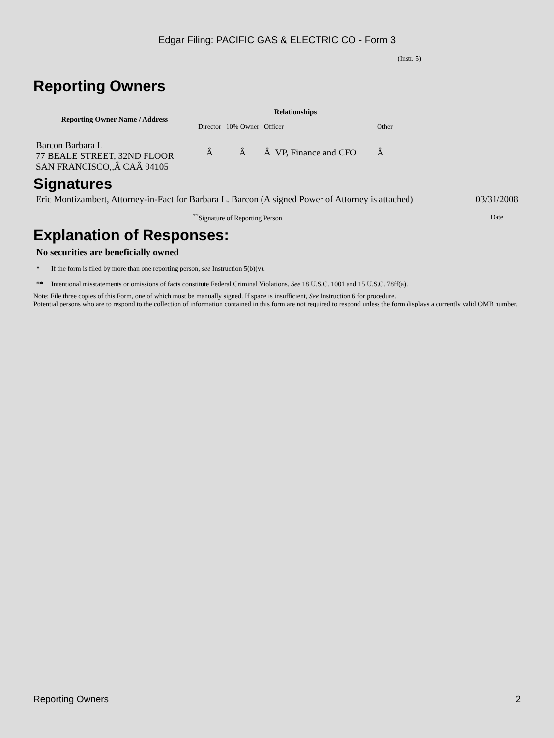Edgar Filing: PACIFIC GAS & ELECTRIC CO - Form 3
(Instr. 5)
Reporting Owners
| Reporting Owner Name / Address | Relationships | | | |
| --- | --- | --- | --- | --- |
| | Director | 10% Owner | Officer | Other |
| Barcon Barbara L 77 BEALE STREET, 32ND FLOOR SAN FRANCISCO,,Â CAÂ 94105 | Â | Â | Â VP, Finance and CFO | Â |
Signatures
| Eric Montizambert, Attorney-in-Fact for Barbara L. Barcon (A signed Power of Attorney is attached) | 03/31/2008 |
| <sup>**</sup> Signature of Reporting Person | Date |
Explanation of Responses:
No securities are beneficially owned
* If the form is filed by more than one reporting person, see Instruction 5(b)(v).
** Intentional misstatements or omissions of facts constitute Federal Criminal Violations. See 18 U.S.C. 1001 and 15 U.S.C. 78ff(a).
Note: File three copies of this Form, one of which must be manually signed. If space is insufficient, See Instruction 6 for procedure.
Potential persons who are to respond to the collection of information contained in this form are not required to respond unless the form displays a currently valid OMB number.
Reporting Owners 2